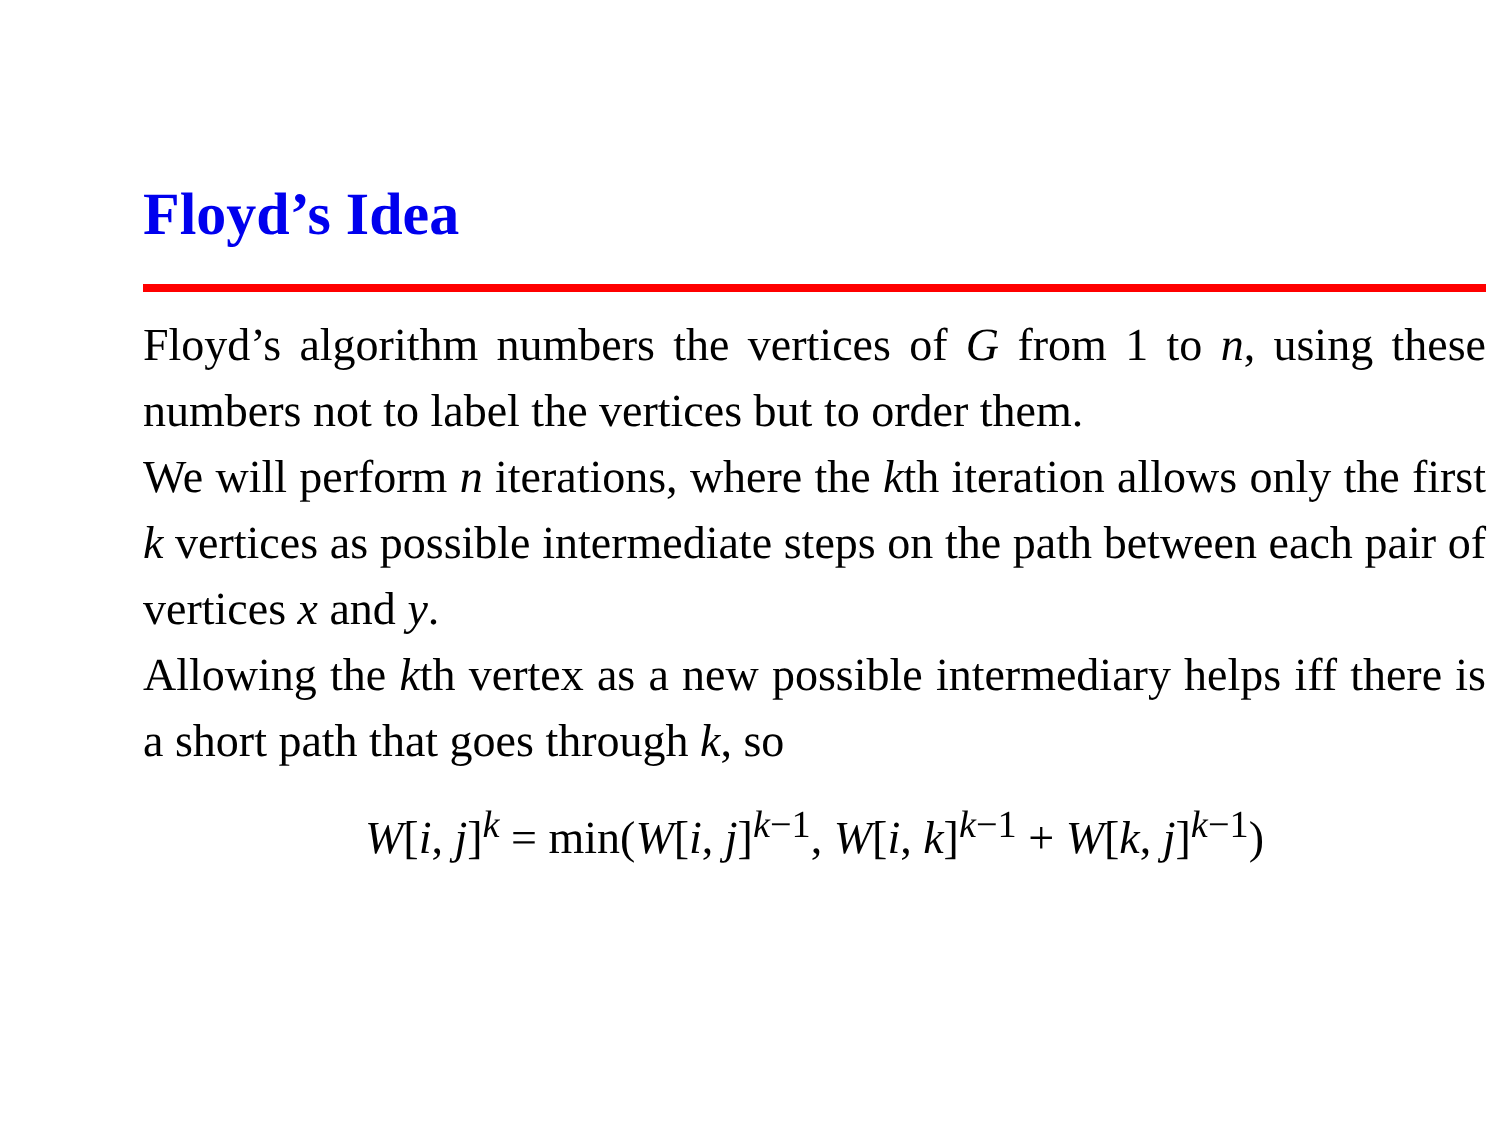Floyd’s Idea
Floyd’s algorithm numbers the vertices of G from 1 to n, using these numbers not to label the vertices but to order them.
We will perform n iterations, where the kth iteration allows only the first k vertices as possible intermediate steps on the path between each pair of vertices x and y.
Allowing the kth vertex as a new possible intermediary helps iff there is a short path that goes through k, so
W[i, j]<sup>k</sup> = min(W[i, j]<sup>k−1</sup>, W[i, k]<sup>k−1</sup> + W[k, j]<sup>k−1</sup>)